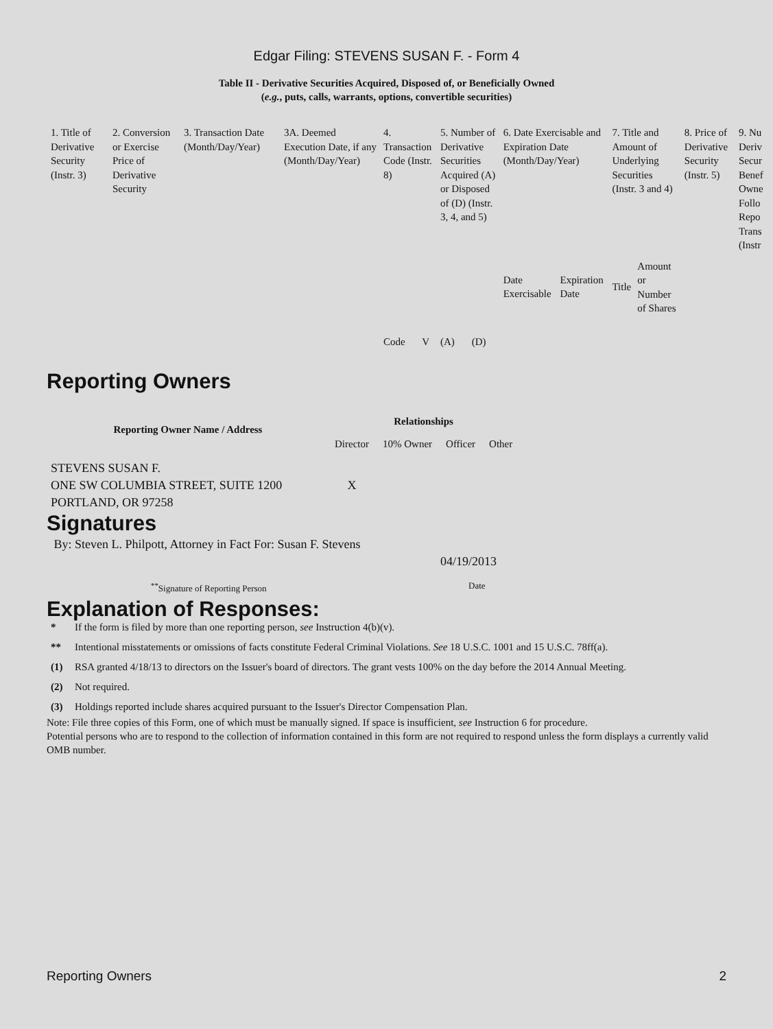Edgar Filing: STEVENS SUSAN F. - Form 4
Table II - Derivative Securities Acquired, Disposed of, or Beneficially Owned
(e.g., puts, calls, warrants, options, convertible securities)
| 1. Title of Derivative Security (Instr. 3) | 2. Conversion or Exercise Price of Derivative Security | 3. Transaction Date (Month/Day/Year) | 3A. Deemed Execution Date, if any (Month/Day/Year) | 4. Transaction Code (Instr. 8) | | 5. Number of Derivative Securities Acquired (A) or Disposed of (D) (Instr. 3, 4, and 5) | | 6. Date Exercisable and Expiration Date (Month/Day/Year) | | 7. Title and Amount of Underlying Securities (Instr. 3 and 4) | | 8. Price of Derivative Security (Instr. 5) | 9. Nu Deriv Secur Benef Owne Follo Repo Trans (Instr |
| --- | --- | --- | --- | --- | --- | --- | --- | --- | --- | --- | --- | --- | --- |
| | | | | Code | V | (A) | (D) | Date Exercisable | Expiration Date | Title | Amount or Number of Shares | | |
Reporting Owners
| Reporting Owner Name / Address | Relationships | | | |
| --- | --- | --- | --- | --- |
| | Director | 10% Owner | Officer | Other |
| STEVENS SUSAN F. ONE SW COLUMBIA STREET, SUITE 1200 PORTLAND, OR 97258 | X | | | |
Signatures
| By: Steven L. Philpott, Attorney in Fact For: Susan F. Stevens | 04/19/2013 |
| <sup>**</sup> Signature of Reporting Person | Date |
Explanation of Responses:
* If the form is filed by more than one reporting person, see Instruction 4(b)(v).
** Intentional misstatements or omissions of facts constitute Federal Criminal Violations. See 18 U.S.C. 1001 and 15 U.S.C. 78ff(a).
(1) RSA granted 4/18/13 to directors on the Issuer's board of directors. The grant vests 100% on the day before the 2014 Annual Meeting.
(2) Not required.
(3) Holdings reported include shares acquired pursuant to the Issuer's Director Compensation Plan.
Note: File three copies of this Form, one of which must be manually signed. If space is insufficient, see Instruction 6 for procedure.
Potential persons who are to respond to the collection of information contained in this form are not required to respond unless the form displays a currently valid OMB number.
Reporting Owners 2